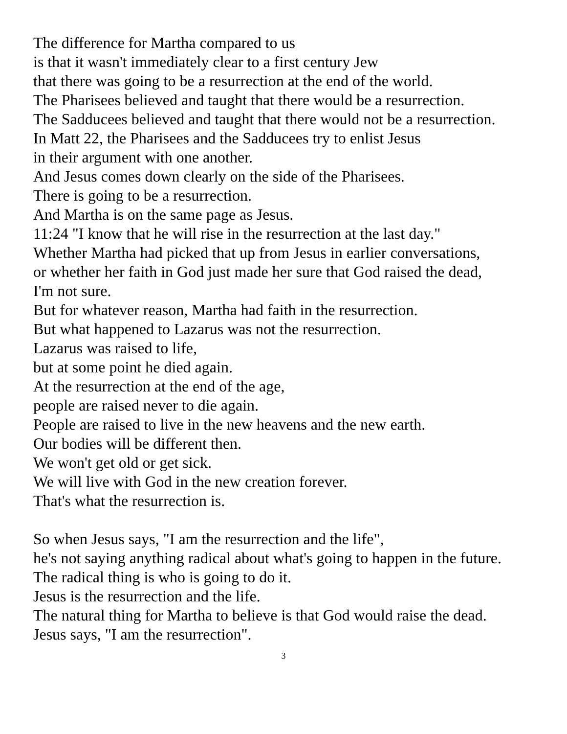The difference for Martha compared to us
is that it wasn't immediately clear to a first century Jew
that there was going to be a resurrection at the end of the world.
The Pharisees believed and taught that there would be a resurrection.
The Sadducees believed and taught that there would not be a resurrection.
In Matt 22, the Pharisees and the Sadducees try to enlist Jesus
in their argument with one another.
And Jesus comes down clearly on the side of the Pharisees.
There is going to be a resurrection.
And Martha is on the same page as Jesus.
11:24 "I know that he will rise in the resurrection at the last day."
Whether Martha had picked that up from Jesus in earlier conversations,
or whether her faith in God just made her sure that God raised the dead,
I'm not sure.
But for whatever reason, Martha had faith in the resurrection.
But what happened to Lazarus was not the resurrection.
Lazarus was raised to life,
but at some point he died again.
At the resurrection at the end of the age,
people are raised never to die again.
People are raised to live in the new heavens and the new earth.
Our bodies will be different then.
We won't get old or get sick.
We will live with God in the new creation forever.
That's what the resurrection is.
So when Jesus says, "I am the resurrection and the life",
he's not saying anything radical about what's going to happen in the future.
The radical thing is who is going to do it.
Jesus is the resurrection and the life.
The natural thing for Martha to believe is that God would raise the dead.
Jesus says, "I am the resurrection".
3